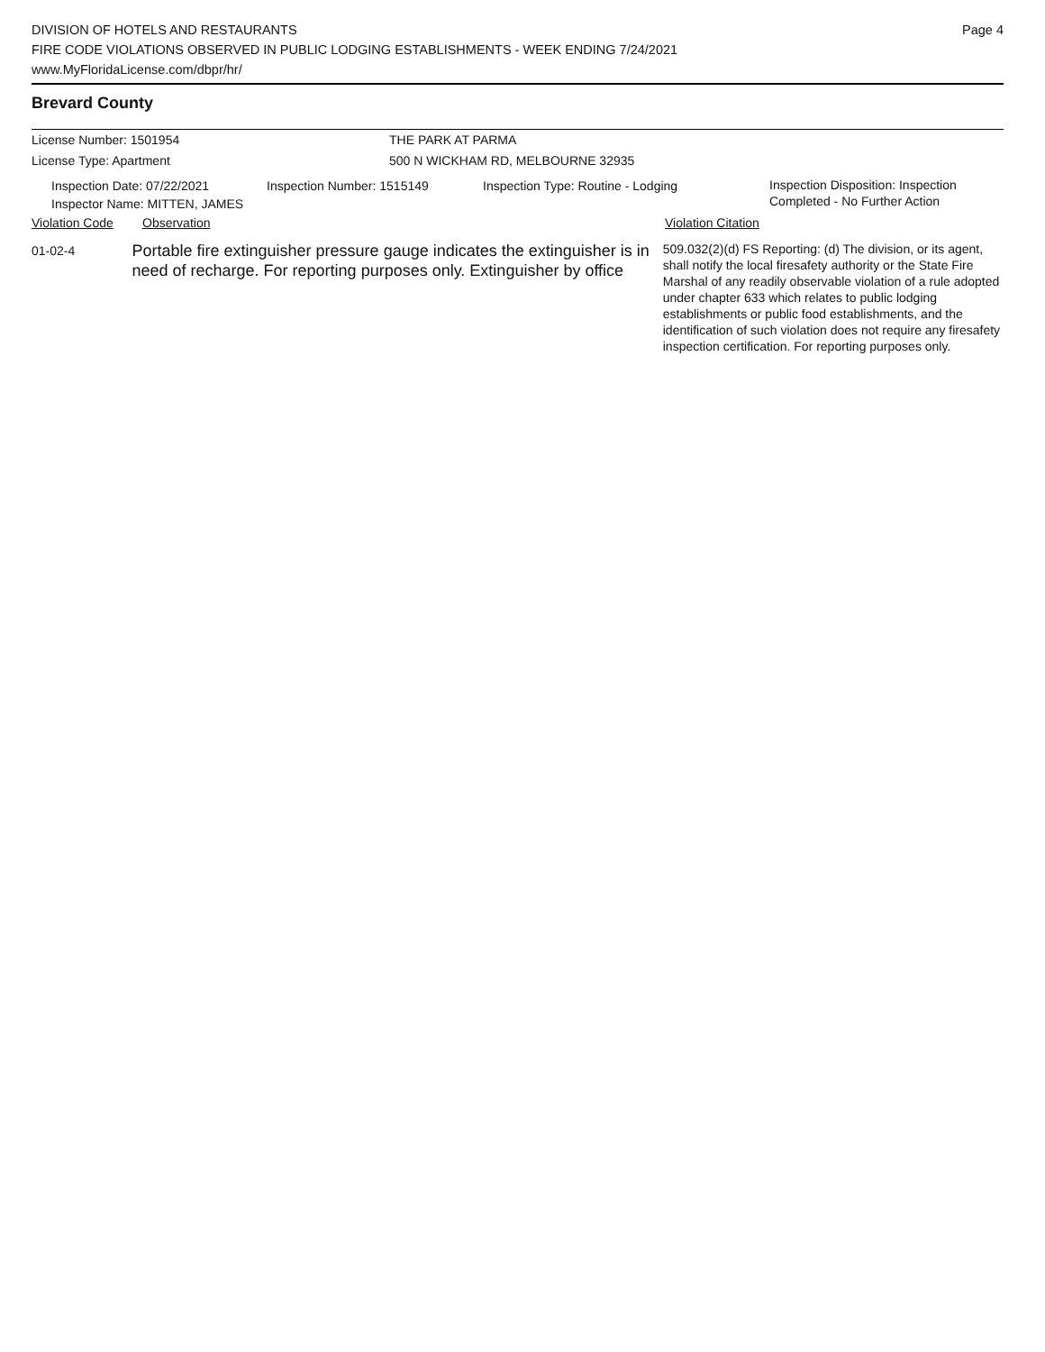DIVISION OF HOTELS AND RESTAURANTS
FIRE CODE VIOLATIONS OBSERVED IN PUBLIC LODGING ESTABLISHMENTS - WEEK ENDING 7/24/2021
www.MyFloridaLicense.com/dbpr/hr/
Page 4
Brevard County
License Number: 1501954
License Type: Apartment
THE PARK AT PARMA
500 N WICKHAM RD, MELBOURNE 32935
Inspection Date: 07/22/2021
Inspector Name: MITTEN, JAMES
Inspection Number: 1515149 Inspection Type: Routine - Lodging
Inspection Disposition: Inspection
Completed - No Further Action
Violation Code Observation Violation Citation
01-02-4
Portable fire extinguisher pressure gauge indicates the extinguisher is in need of recharge. For reporting purposes only. Extinguisher by office
509.032(2)(d) FS Reporting: (d) The division, or its agent, shall notify the local firesafety authority or the State Fire Marshal of any readily observable violation of a rule adopted under chapter 633 which relates to public lodging establishments or public food establishments, and the identification of such violation does not require any firesafety inspection certification. For reporting purposes only.